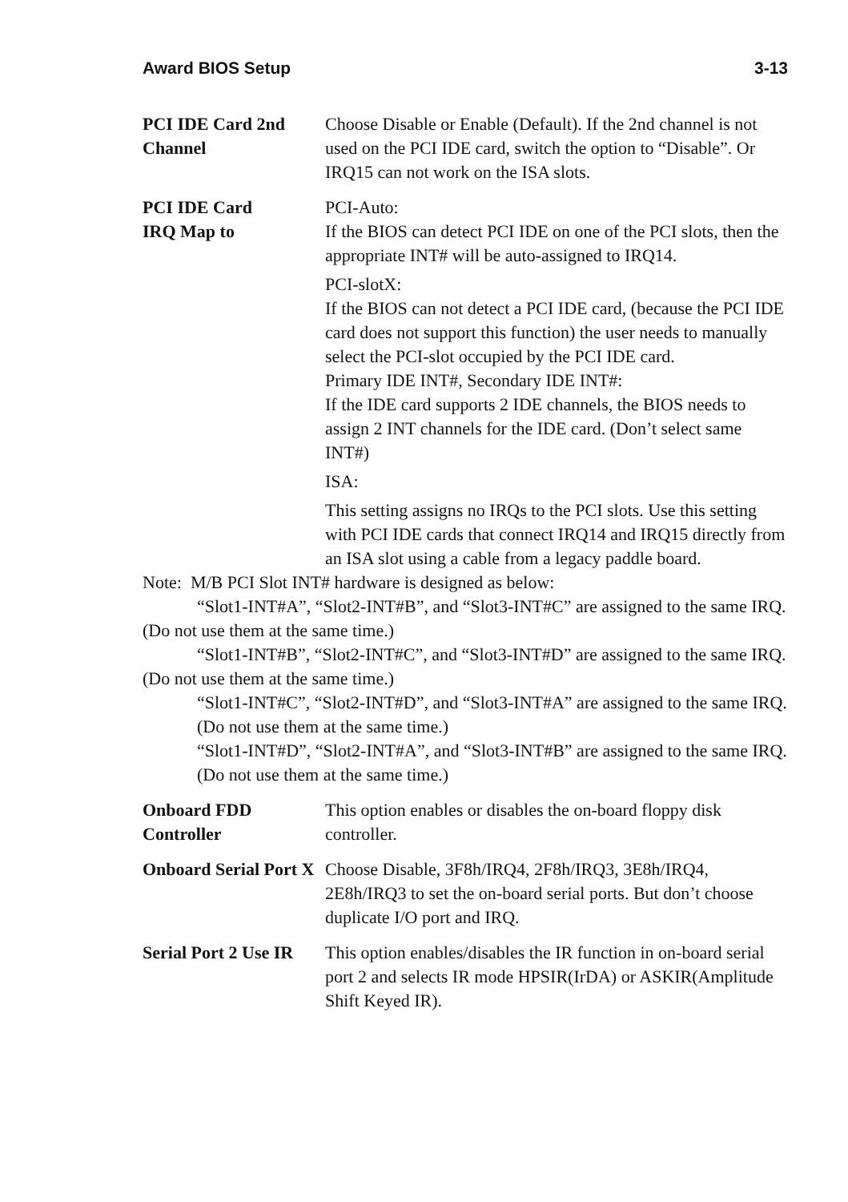Award BIOS Setup 3-13
PCI IDE Card 2nd Channel
Choose Disable or Enable (Default). If the 2nd channel is not used on the PCI IDE card, switch the option to “Disable”. Or IRQ15 can not work on the ISA slots.
PCI IDE Card
IRQ Map to
PCI-Auto:
If the BIOS can detect PCI IDE on one of the PCI slots, then the appropriate INT# will be auto-assigned to IRQ14.
PCI-slotX:
If the BIOS can not detect a PCI IDE card, (because the PCI IDE card does not support this function) the user needs to manually select the PCI-slot occupied by the PCI IDE card.
Primary IDE INT#, Secondary IDE INT#:
If the IDE card supports 2 IDE channels, the BIOS needs to assign 2 INT channels for the IDE card. (Don’t select same INT#)
ISA:
This setting assigns no IRQs to the PCI slots. Use this setting with PCI IDE cards that connect IRQ14 and IRQ15 directly from an ISA slot using a cable from a legacy paddle board.
Note: M/B PCI Slot INT# hardware is designed as below:
“Slot1-INT#A”, “Slot2-INT#B”, and “Slot3-INT#C” are assigned to the same IRQ. (Do not use them at the same time.)
“Slot1-INT#B”, “Slot2-INT#C”, and “Slot3-INT#D” are assigned to the same IRQ. (Do not use them at the same time.)
“Slot1-INT#C”, “Slot2-INT#D”, and “Slot3-INT#A” are assigned to the same IRQ. (Do not use them at the same time.)
“Slot1-INT#D”, “Slot2-INT#A”, and “Slot3-INT#B” are assigned to the same IRQ. (Do not use them at the same time.)
Onboard FDD Controller
This option enables or disables the on-board floppy disk controller.
Onboard Serial Port X
Choose Disable, 3F8h/IRQ4, 2F8h/IRQ3, 3E8h/IRQ4, 2E8h/IRQ3 to set the on-board serial ports. But don’t choose duplicate I/O port and IRQ.
Serial Port 2 Use IR
This option enables/disables the IR function in on-board serial port 2 and selects IR mode HPSIR(IrDA) or ASKIR(Amplitude Shift Keyed IR).